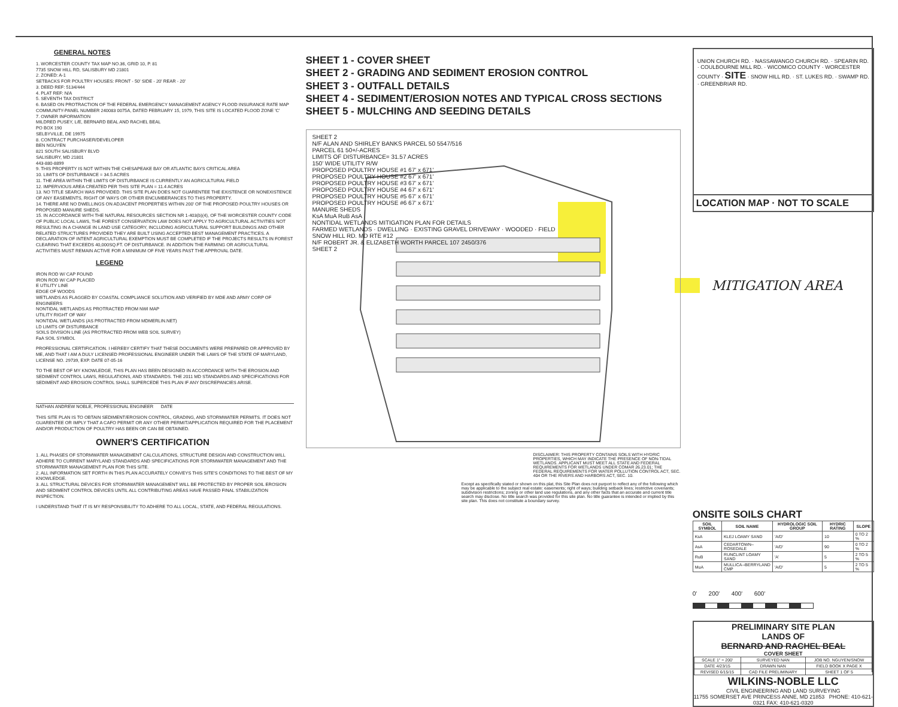GENERAL NOTES
1. WORCESTER COUNTY TAX MAP NO.36, GRID 10, P. 81
7735 SNOW HILL RD, SALISBURY MD 21801
2. ZONED: A-1
SETBACKS FOR POULTRY HOUSES: FRONT - 50' SIDE - 20' REAR - 20'
3. DEED REF: 5134/444
4. PLAT REF: N/A
5. SEVENTH TAX DISTRICT
6. BASED ON PROTRACTION OF THE FEDERAL EMERGENCY MANAGEMENT AGENCY FLOOD INSURANCE RATE MAP COMMUNITY-PANEL NUMBER 240083 0075A, DATED FEBRUARY 15, 1979, THIS SITE IS LOCATED FLOOD ZONE 'C'
7. OWNER INFORMATION
MILDRED PUSEY, L/E, BERNARD BEAL AND RACHEL BEAL
PO BOX 190
SELBYVILLE, DE 19975
8. CONTRACT PURCHASER/DEVELOPER
BEN NGUYEN
821 SOUTH SALISBURY BLVD
SALISBURY, MD 21801
443-880-8899
9. THIS PROPERTY IS NOT WITHIN THE CHESAPEAKE BAY OR ATLANTIC BAYS CRITICAL AREA
10. LIMITS OF DISTURBANCE = 34.5 ACRES
11. THE AREA WITHIN THE LIMITS OF DISTURBANCE IS CURRENTLY AN AGRICULTURAL FIELD
12. IMPERVIOUS AREA CREATED PER THIS SITE PLAN = 11.4 ACRES
13. NO TITLE SEARCH WAS PROVIDED. THIS SITE PLAN DOES NOT GUARENTEE THE EXISTENCE OR NONEXISTENCE OF ANY EASEMENTS, RIGHT OF WAYS OR OTHER ENCUMBERANCES TO THIS PROPERTY.
14. THERE ARE NO DWELLINGS ON ADJACENT PROPERTIES WITHIN 200' OF THE PROPOSED POULTRY HOUSES OR PROPOSED MANURE SHEDS.
15. IN ACCORDANCE WITH THE NATURAL RESOURCES SECTION NR 1-403(b)(4), OF THE WORCESTER COUNTY CODE OF PUBLIC LOCAL LAWS, THE FOREST CONSERVATION LAW DOES NOT APPLY TO AGRICULTURAL ACTIVITIES NOT RESULTING IN A CHANGE IN LAND USE CATEGORY, INCLUDING AGRICULTURAL SUPPORT BUILDINGS AND OTHER RELATED STRUCTURES PROVIDED THEY ARE BUILT USING ACCEPTED BEST MANAGEMENT PRACTICES. A DECLARATION OF INTENT AGRICULTURAL EXEMPTION MUST BE COMPLETED IF THE PROJECTS RESULTS IN FOREST CLEARING THAT EXCEEDS 40,000SQ.FT. OF DISTURBANCE. IN ADDITION THE FARMING OR AGRICULTURAL ACTIVITIES MUST REMAIN ACTIVE FOR A MINIMUM OF FIVE YEARS PAST THE APPROVAL DATE.
LEGEND
IRON ROD W/ CAP FOUND
IRON ROD W/ CAP PLACED
E UTILITY LINE
EDGE OF WOODS
WETLANDS AS FLAGGED BY COASTAL COMPLIANCE SOLUTION AND VERIFIED BY MDE AND ARMY CORP OF ENGINEERS
NONTIDAL WETLANDS AS PROTRACTED FROM NWI MAP
UTILITY RIGHT OF WAY
NONTIDAL WETLANDS (AS PROTRACTED FROM MDMERLIN.NET)
LD LIMITS OF DISTURBANCE
SOILS DIVISION LINE (AS PROTRACTED FROM WEB SOIL SURVEY)
FaA SOIL SYMBOL
PROFESSIONAL CERTIFICATION. I HEREBY CERTIFY THAT THESE DOCUMENTS WERE PREPARED OR APPROVED BY ME, AND THAT I AM A DULY LICENSED PROFESSIONAL ENGINEER UNDER THE LAWS OF THE STATE OF MARYLAND, LICENSE NO. 29739, EXP. DATE 07-05-16
TO THE BEST OF MY KNOWLEDGE, THIS PLAN HAS BEEN DESIGNED IN ACCORDANCE WITH THE EROSION AND SEDIMENT CONTROL LAWS, REGULATIONS, AND STANDARDS. THE 2011 MD STANDARDS AND SPECIFICATIONS FOR SEDIMENT AND EROSION CONTROL SHALL SUPERCEDE THIS PLAN IF ANY DISCREPANCIES ARISE.
NATHAN ANDREW NOBLE, PROFESSIONAL ENGINEER DATE
THIS SITE PLAN IS TO OBTAIN SEDIMENT/EROSION CONTROL, GRADING, AND STORMWATER PERMITS. IT DOES NOT GUARENTEE OR IMPLY THAT A CAFO PERMIT OR ANY OTHER PERMIT/APPLICATION REQUIRED FOR THE PLACEMENT AND/OR PRODUCTION OF POULTRY HAS BEEN OR CAN BE OBTAINED.
OWNER'S CERTIFICATION
1. ALL PHASES OF STORMWATER MANAGEMENT CALCULATIONS, STRUCTURE DESIGN AND CONSTRUCTION WILL ADHERE TO CURRENT MARYLAND STANDARDS AND SPECIFICATIONS FOR STORMWATER MANAGEMENT AND THE STORMWATER MANAGEMENT PLAN FOR THIS SITE.
2. ALL INFORMATION SET FORTH IN THIS PLAN ACCURATELY CONVEYS THIS SITE'S CONDITIONS TO THE BEST OF MY KNOWLEDGE.
3. ALL STRUCTURAL DEVICES FOR STORMWATER MANAGEMENT WILL BE PROTECTED BY PROPER SOIL EROSION AND SEDIMENT CONTROL DEVICES UNTIL ALL CONTRIBUTING AREAS HAVE PASSED FINAL STABILIZATION INSPECTION.
I UNDERSTAND THAT IT IS MY RESPONSIBILITY TO ADHERE TO ALL LOCAL, STATE, AND FEDERAL REGULATIONS.
SHEET 1 - COVER SHEET
SHEET 2 - GRADING AND SEDIMENT EROSION CONTROL
SHEET 3 - OUTFALL DETAILS
SHEET 4 - SEDIMENT/EROSION NOTES AND TYPICAL CROSS SECTIONS
SHEET 5 - MULCHING AND SEEDING DETAILS
SHEET 2
N/F ALAN AND SHIRLEY BANKS PARCEL 50 5547/516
PARCEL 61 50+/-ACRES
LIMITS OF DISTURBANCE= 31.57 ACRES
150' WIDE UTILITY R/W
PROPOSED POULTRY HOUSE #1 67' x 671'
PROPOSED POULTRY HOUSE #2 67' x 671'
PROPOSED POULTRY HOUSE #3 67' x 671'
PROPOSED POULTRY HOUSE #4 67' x 671'
PROPOSED POULTRY HOUSE #5 67' x 671'
PROPOSED POULTRY HOUSE #6 67' x 671'
MANURE SHEDS
KsA MuA RuB AsA
NONTIDAL WETLANDS MITIGATION PLAN FOR DETAILS
FARMED WETLANDS · DWELLING · EXISTING GRAVEL DRIVEWAY · WOODED · FIELD
SNOW HILL RD. MD RTE #12
N/F ROBERT JR. & ELIZABETH WORTH PARCEL 107 2450/376
SHEET 2
DISCLAIMER: THIS PROPERTY CONTAINS SOILS WITH HYDRIC PROPERTIES, WHICH MAY INDICATE THE PRESENCE OF NON-TIDAL WETLANDS. APPLICANT MUST MEET ALL STATE AND FEDERAL REQUIREMENTS FOR WETLANDS UNDER COMAR 26.23.01; THE FEDERAL REQUIREMENTS FOR WATER POLLUTION CONTROL ACT, SEC. 404 OR THE RIVERS AND HARBORS ACT, SEC. 10.
Except as specifically stated or shown on this plat, this Site Plan does not purport to reflect any of the following which may be applicable to the subject real estate: easements; right of ways; building setback lines; restrictive covenants; subdivision restrictions; zoning or other land use regulations, and any other facts that an accurate and current title search may disclose. No title search was provided for this site plan. No title guarantee is intended or implied by this site plan. This does not constitute a boundary survey.
UNION CHURCH RD. · NASSAWANGO CHURCH RD. · SPEARIN RD. · COULBOURNE MILL RD. · WICOMICO COUNTY · WORCESTER COUNTY · SITE · SNOW HILL RD. · ST. LUKES RD. · SWAMP RD. · GREENBRIAR RD.
LOCATION MAP · NOT TO SCALE
MITIGATION AREA
ONSITE SOILS CHART
| SOIL SYMBOL | SOIL NAME | HYDROLOGIC SOIL GROUP | HYDRIC RATING | SLOPE |
| --- | --- | --- | --- | --- |
| KsA | KLEJ LOAMY SAND | 'A/D' | 10 | 0 TO 2 % |
| AsA | CEDARTOWN--ROSEDALE | 'A/D' | 90 | 0 TO 2 % |
| RuB | RUNCLINT LOAMY SAND | 'A' | 5 | 2 TO 5 % |
| MuA | MULLICA--BERRYLAND CMP | 'A/D' | 5 | 2 TO 5 % |
0' 200' 400' 600'
PRELIMINARY SITE PLAN
LANDS OF
BERNARD AND RACHEL BEAL
COVER SHEET
| SCALE 1" = 200' | SURVEYED NAN | JOB NO. NGUYEN/SNOW |
| DATE 4/23/15 | DRAWN NAN | FIELD BOOK X PAGE X |
| REVISED 6/15/15 | CAD FILE PRELIMINARY | SHEET 1 OF 5 |
WILKINS-NOBLE LLC
CIVIL ENGINEERING AND LAND SURVEYING
11755 SOMERSET AVE PRINCESS ANNE, MD 21853 PHONE: 410-621-0321 FAX: 410-621-0320